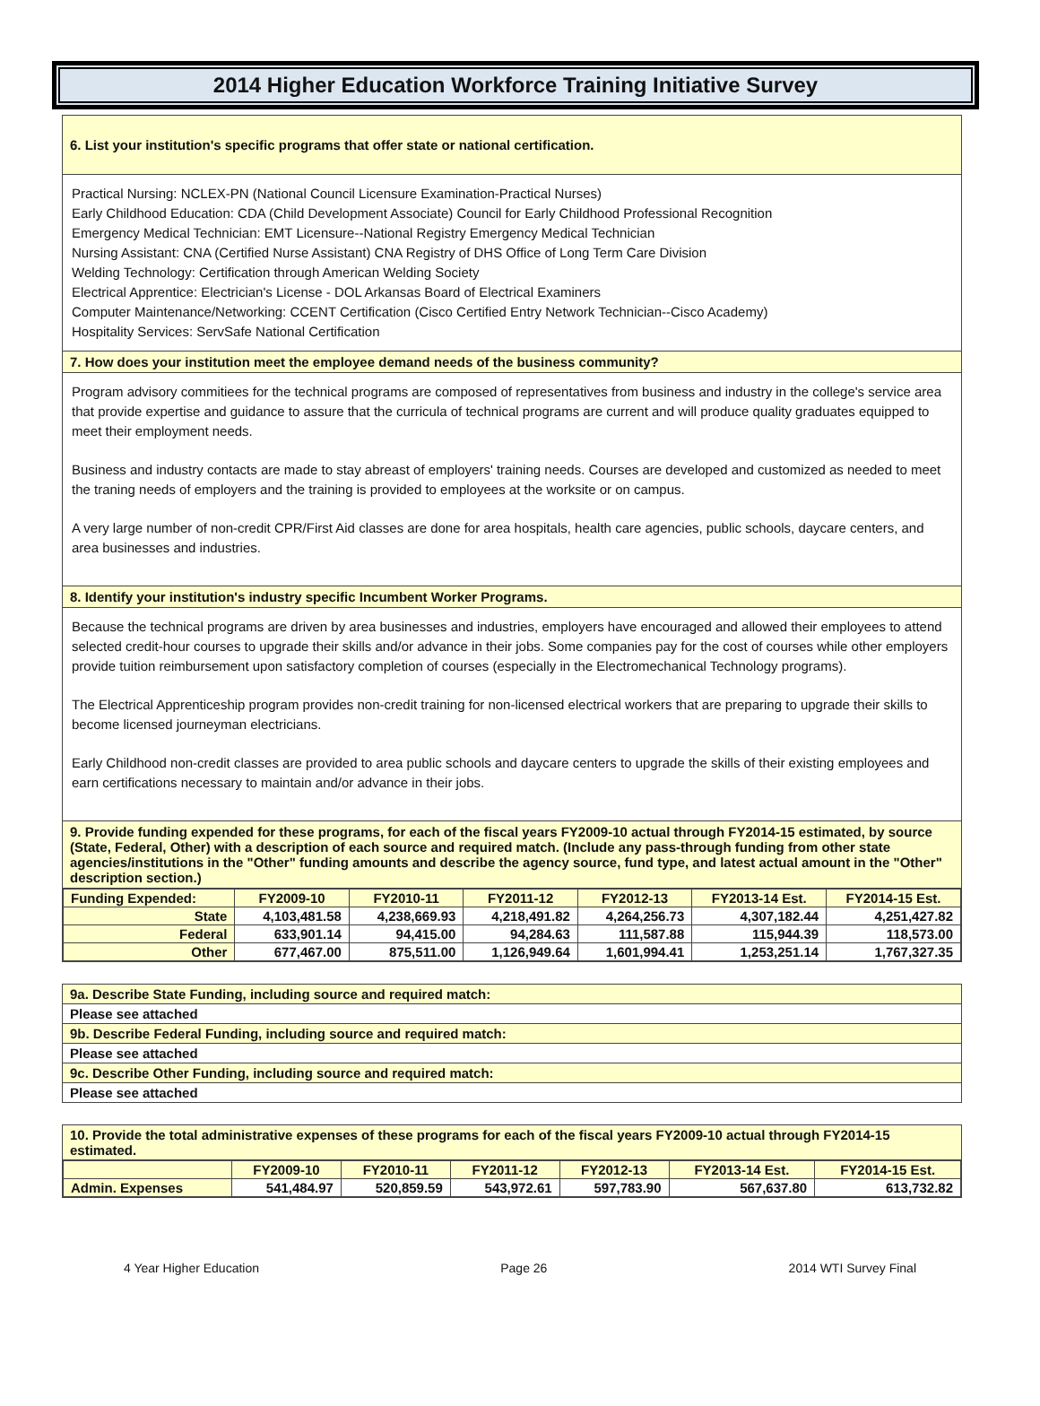2014 Higher Education Workforce Training Initiative Survey
6. List your institution's specific programs that offer state or national certification.
Practical Nursing: NCLEX-PN (National Council Licensure Examination-Practical Nurses)
Early Childhood Education: CDA (Child Development Associate) Council for Early Childhood Professional Recognition
Emergency Medical Technician: EMT Licensure--National Registry Emergency Medical Technician
Nursing Assistant: CNA (Certified Nurse Assistant) CNA Registry of DHS Office of Long Term Care Division
Welding Technology: Certification through American Welding Society
Electrical Apprentice: Electrician's License - DOL Arkansas Board of Electrical Examiners
Computer Maintenance/Networking: CCENT Certification (Cisco Certified Entry Network Technician--Cisco Academy)
Hospitality Services: ServSafe National Certification
7. How does your institution meet the employee demand needs of the business community?
Program advisory commitiees for the technical programs are composed of representatives from business and industry in the college's service area that provide expertise and guidance to assure that the curricula of technical programs are current and will produce quality graduates equipped to meet their employment needs.
Business and industry contacts are made to stay abreast of employers' training needs. Courses are developed and customized as needed to meet the traning needs of employers and the training is provided to employees at the worksite or on campus.
A very large number of non-credit CPR/First Aid classes are done for area hospitals, health care agencies, public schools, daycare centers, and area businesses and industries.
8. Identify your institution's industry specific Incumbent Worker Programs.
Because the technical programs are driven by area businesses and industries, employers have encouraged and allowed their employees to attend selected credit-hour courses to upgrade their skills and/or advance in their jobs. Some companies pay for the cost of courses while other employers provide tuition reimbursement upon satisfactory completion of courses (especially in the Electromechanical Technology programs).
The Electrical Apprenticeship program provides non-credit training for non-licensed electrical workers that are preparing to upgrade their skills to become licensed journeyman electricians.
Early Childhood non-credit classes are provided to area public schools and daycare centers to upgrade the skills of their existing employees and earn certifications necessary to maintain and/or advance in their jobs.
9. Provide funding expended for these programs, for each of the fiscal years FY2009-10 actual through FY2014-15 estimated, by source (State, Federal, Other) with a description of each source and required match. (Include any pass-through funding from other state agencies/institutions in the "Other" funding amounts and describe the agency source, fund type, and latest actual amount in the "Other" description section.)
| Funding Expended: | FY2009-10 | FY2010-11 | FY2011-12 | FY2012-13 | FY2013-14 Est. | FY2014-15 Est. |
| --- | --- | --- | --- | --- | --- | --- |
| State | 4,103,481.58 | 4,238,669.93 | 4,218,491.82 | 4,264,256.73 | 4,307,182.44 | 4,251,427.82 |
| Federal | 633,901.14 | 94,415.00 | 94,284.63 | 111,587.88 | 115,944.39 | 118,573.00 |
| Other | 677,467.00 | 875,511.00 | 1,126,949.64 | 1,601,994.41 | 1,253,251.14 | 1,767,327.35 |
9a. Describe State Funding, including source and required match:
Please see attached
9b. Describe Federal Funding, including source and required match:
Please see attached
9c. Describe Other Funding, including source and required match:
Please see attached
10. Provide the total administrative expenses of these programs for each of the fiscal years FY2009-10 actual through FY2014-15 estimated.
| | FY2009-10 | FY2010-11 | FY2011-12 | FY2012-13 | FY2013-14 Est. | FY2014-15 Est. |
| --- | --- | --- | --- | --- | --- | --- |
| Admin. Expenses | 541,484.97 | 520,859.59 | 543,972.61 | 597,783.90 | 567,637.80 | 613,732.82 |
4 Year Higher Education Page 26 2014 WTI Survey Final